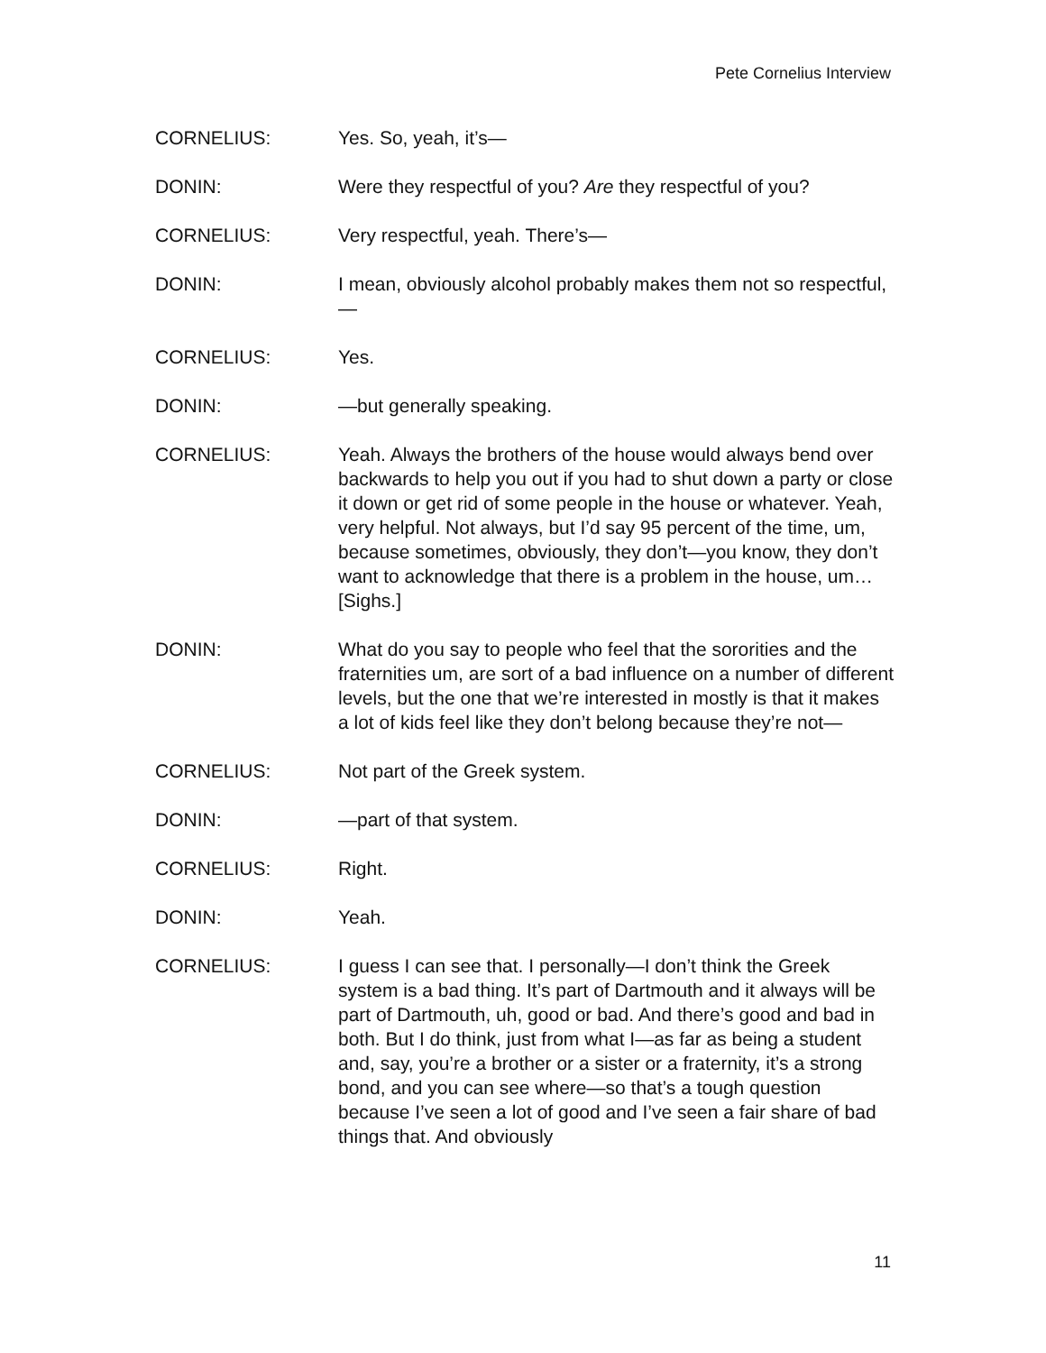Pete Cornelius Interview
CORNELIUS: Yes. So, yeah, it’s—
DONIN: Were they respectful of you? Are they respectful of you?
CORNELIUS: Very respectful, yeah. There’s—
DONIN: I mean, obviously alcohol probably makes them not so respectful,—
CORNELIUS: Yes.
DONIN: —but generally speaking.
CORNELIUS: Yeah. Always the brothers of the house would always bend over backwards to help you out if you had to shut down a party or close it down or get rid of some people in the house or whatever. Yeah, very helpful. Not always, but I’d say 95 percent of the time, um, because sometimes, obviously, they don’t—you know, they don’t want to acknowledge that there is a problem in the house, um… [Sighs.]
DONIN: What do you say to people who feel that the sororities and the fraternities um, are sort of a bad influence on a number of different levels, but the one that we’re interested in mostly is that it makes a lot of kids feel like they don’t belong because they’re not—
CORNELIUS: Not part of the Greek system.
DONIN: —part of that system.
CORNELIUS: Right.
DONIN: Yeah.
CORNELIUS: I guess I can see that. I personally—I don’t think the Greek system is a bad thing. It’s part of Dartmouth and it always will be part of Dartmouth, uh, good or bad. And there’s good and bad in both. But I do think, just from what I—as far as being a student and, say, you’re a brother or a sister or a fraternity, it’s a strong bond, and you can see where—so that’s a tough question because I’ve seen a lot of good and I’ve seen a fair share of bad things that. And obviously
11